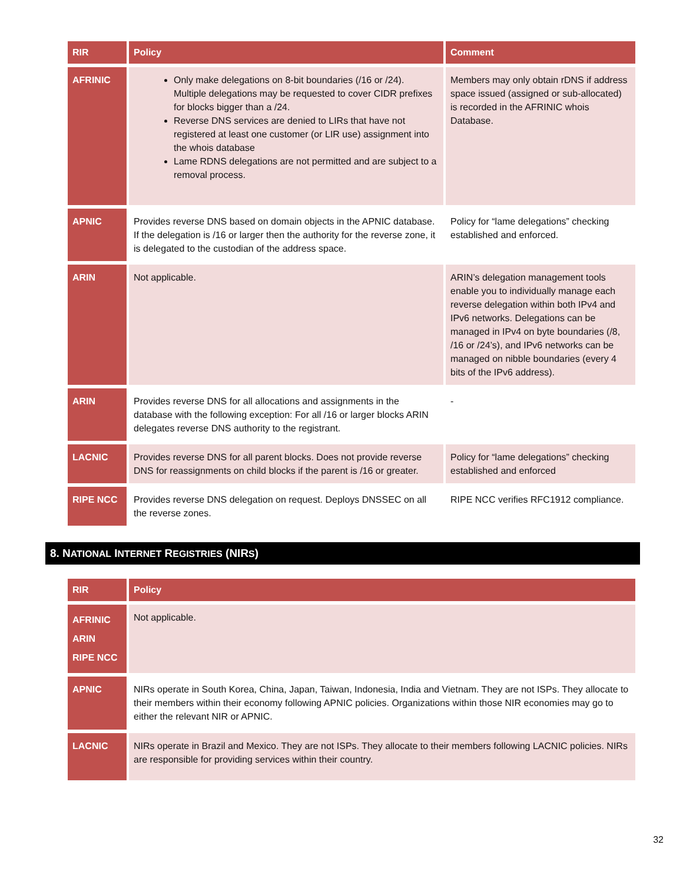| RIR | Policy | Comment |
| --- | --- | --- |
| AFRINIC | Only make delegations on 8-bit boundaries (/16 or /24). Multiple delegations may be requested to cover CIDR prefixes for blocks bigger than a /24. Reverse DNS services are denied to LIRs that have not registered at least one customer (or LIR use) assignment into the whois database Lame RDNS delegations are not permitted and are subject to a removal process. | Members may only obtain rDNS if address space issued (assigned or sub-allocated) is recorded in the AFRINIC whois Database. |
| APNIC | Provides reverse DNS based on domain objects in the APNIC database. If the delegation is /16 or larger then the authority for the reverse zone, it is delegated to the custodian of the address space. | Policy for “lame delegations” checking established and enforced. |
| ARIN | Not applicable. | ARIN’s delegation management tools enable you to individually manage each reverse delegation within both IPv4 and IPv6 networks. Delegations can be managed in IPv4 on byte boundaries (/8, /16 or /24’s), and IPv6 networks can be managed on nibble boundaries (every 4 bits of the IPv6 address). |
| ARIN | Provides reverse DNS for all allocations and assignments in the database with the following exception: For all /16 or larger blocks ARIN delegates reverse DNS authority to the registrant. | - |
| LACNIC | Provides reverse DNS for all parent blocks. Does not provide reverse DNS for reassignments on child blocks if the parent is /16 or greater. | Policy for “lame delegations” checking established and enforced |
| RIPE NCC | Provides reverse DNS delegation on request. Deploys DNSSEC on all the reverse zones. | RIPE NCC verifies RFC1912 compliance. |
8. NATIONAL INTERNET REGISTRIES (NIRS)
| RIR | Policy |
| --- | --- |
| AFRINIC ARIN RIPE NCC | Not applicable. |
| APNIC | NIRs operate in South Korea, China, Japan, Taiwan, Indonesia, India and Vietnam. They are not ISPs. They allocate to their members within their economy following APNIC policies. Organizations within those NIR economies may go to either the relevant NIR or APNIC. |
| LACNIC | NIRs operate in Brazil and Mexico. They are not ISPs. They allocate to their members following LACNIC policies. NIRs are responsible for providing services within their country. |
32